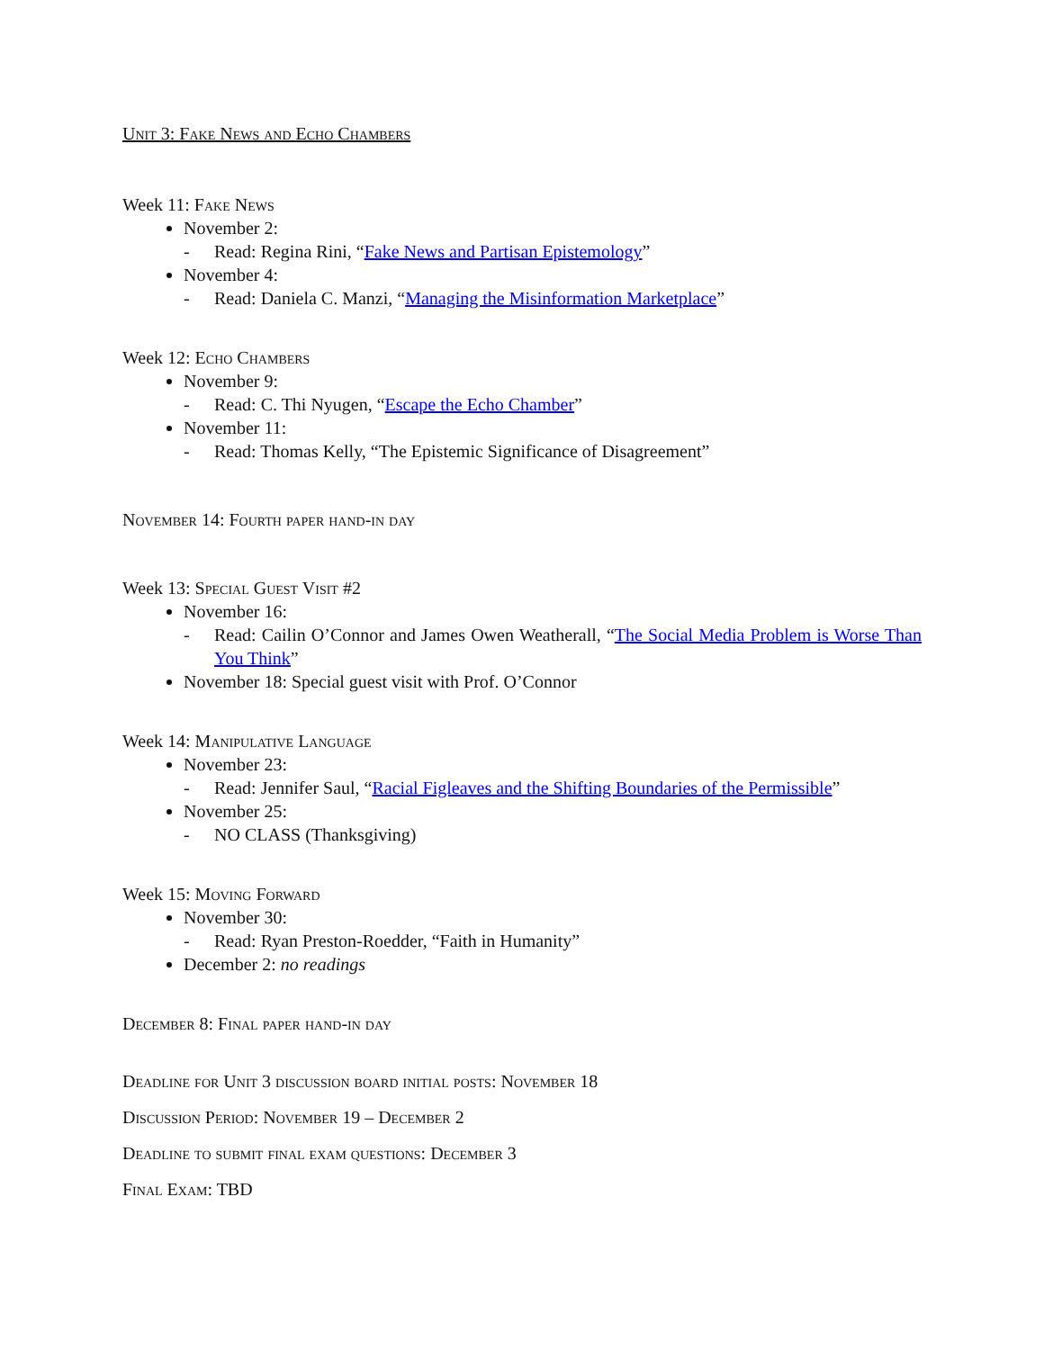Unit 3: Fake News and Echo Chambers
Week 11: Fake News
November 2:
- Read: Regina Rini, “Fake News and Partisan Epistemology”
November 4:
- Read: Daniela C. Manzi, “Managing the Misinformation Marketplace”
Week 12: Echo Chambers
November 9:
- Read: C. Thi Nyugen, “Escape the Echo Chamber”
November 11:
- Read: Thomas Kelly, “The Epistemic Significance of Disagreement”
November 14: Fourth paper hand-in day
Week 13: Special Guest Visit #2
November 16:
- Read: Cailin O’Connor and James Owen Weatherall, “The Social Media Problem is Worse Than You Think”
November 18: Special guest visit with Prof. O’Connor
Week 14: Manipulative Language
November 23:
- Read: Jennifer Saul, “Racial Figleaves and the Shifting Boundaries of the Permissible”
November 25:
- NO CLASS (Thanksgiving)
Week 15: Moving Forward
November 30:
- Read: Ryan Preston-Roedder, “Faith in Humanity”
December 2: no readings
December 8: Final paper hand-in day
Deadline for Unit 3 discussion board initial posts: November 18
Discussion Period: November 19 – December 2
Deadline to submit final exam questions: December 3
Final Exam: TBD